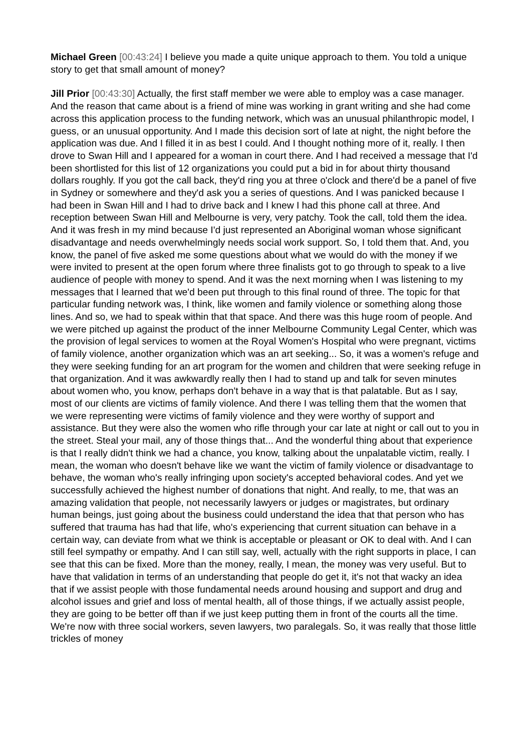Michael Green [00:43:24] I believe you made a quite unique approach to them. You told a unique story to get that small amount of money?
Jill Prior [00:43:30] Actually, the first staff member we were able to employ was a case manager. And the reason that came about is a friend of mine was working in grant writing and she had come across this application process to the funding network, which was an unusual philanthropic model, I guess, or an unusual opportunity. And I made this decision sort of late at night, the night before the application was due. And I filled it in as best I could. And I thought nothing more of it, really. I then drove to Swan Hill and I appeared for a woman in court there. And I had received a message that I'd been shortlisted for this list of 12 organizations you could put a bid in for about thirty thousand dollars roughly. If you got the call back, they'd ring you at three o'clock and there'd be a panel of five in Sydney or somewhere and they'd ask you a series of questions. And I was panicked because I had been in Swan Hill and I had to drive back and I knew I had this phone call at three. And reception between Swan Hill and Melbourne is very, very patchy. Took the call, told them the idea. And it was fresh in my mind because I'd just represented an Aboriginal woman whose significant disadvantage and needs overwhelmingly needs social work support. So, I told them that. And, you know, the panel of five asked me some questions about what we would do with the money if we were invited to present at the open forum where three finalists got to go through to speak to a live audience of people with money to spend. And it was the next morning when I was listening to my messages that I learned that we'd been put through to this final round of three. The topic for that particular funding network was, I think, like women and family violence or something along those lines. And so, we had to speak within that that space. And there was this huge room of people. And we were pitched up against the product of the inner Melbourne Community Legal Center, which was the provision of legal services to women at the Royal Women's Hospital who were pregnant, victims of family violence, another organization which was an art seeking... So, it was a women's refuge and they were seeking funding for an art program for the women and children that were seeking refuge in that organization. And it was awkwardly really then I had to stand up and talk for seven minutes about women who, you know, perhaps don't behave in a way that is that palatable. But as I say, most of our clients are victims of family violence. And there I was telling them that the women that we were representing were victims of family violence and they were worthy of support and assistance. But they were also the women who rifle through your car late at night or call out to you in the street. Steal your mail, any of those things that... And the wonderful thing about that experience is that I really didn't think we had a chance, you know, talking about the unpalatable victim, really. I mean, the woman who doesn't behave like we want the victim of family violence or disadvantage to behave, the woman who's really infringing upon society's accepted behavioral codes. And yet we successfully achieved the highest number of donations that night. And really, to me, that was an amazing validation that people, not necessarily lawyers or judges or magistrates, but ordinary human beings, just going about the business could understand the idea that that person who has suffered that trauma has had that life, who's experiencing that current situation can behave in a certain way, can deviate from what we think is acceptable or pleasant or OK to deal with. And I can still feel sympathy or empathy. And I can still say, well, actually with the right supports in place, I can see that this can be fixed. More than the money, really, I mean, the money was very useful. But to have that validation in terms of an understanding that people do get it, it's not that wacky an idea that if we assist people with those fundamental needs around housing and support and drug and alcohol issues and grief and loss of mental health, all of those things, if we actually assist people, they are going to be better off than if we just keep putting them in front of the courts all the time. We're now with three social workers, seven lawyers, two paralegals. So, it was really that those little trickles of money